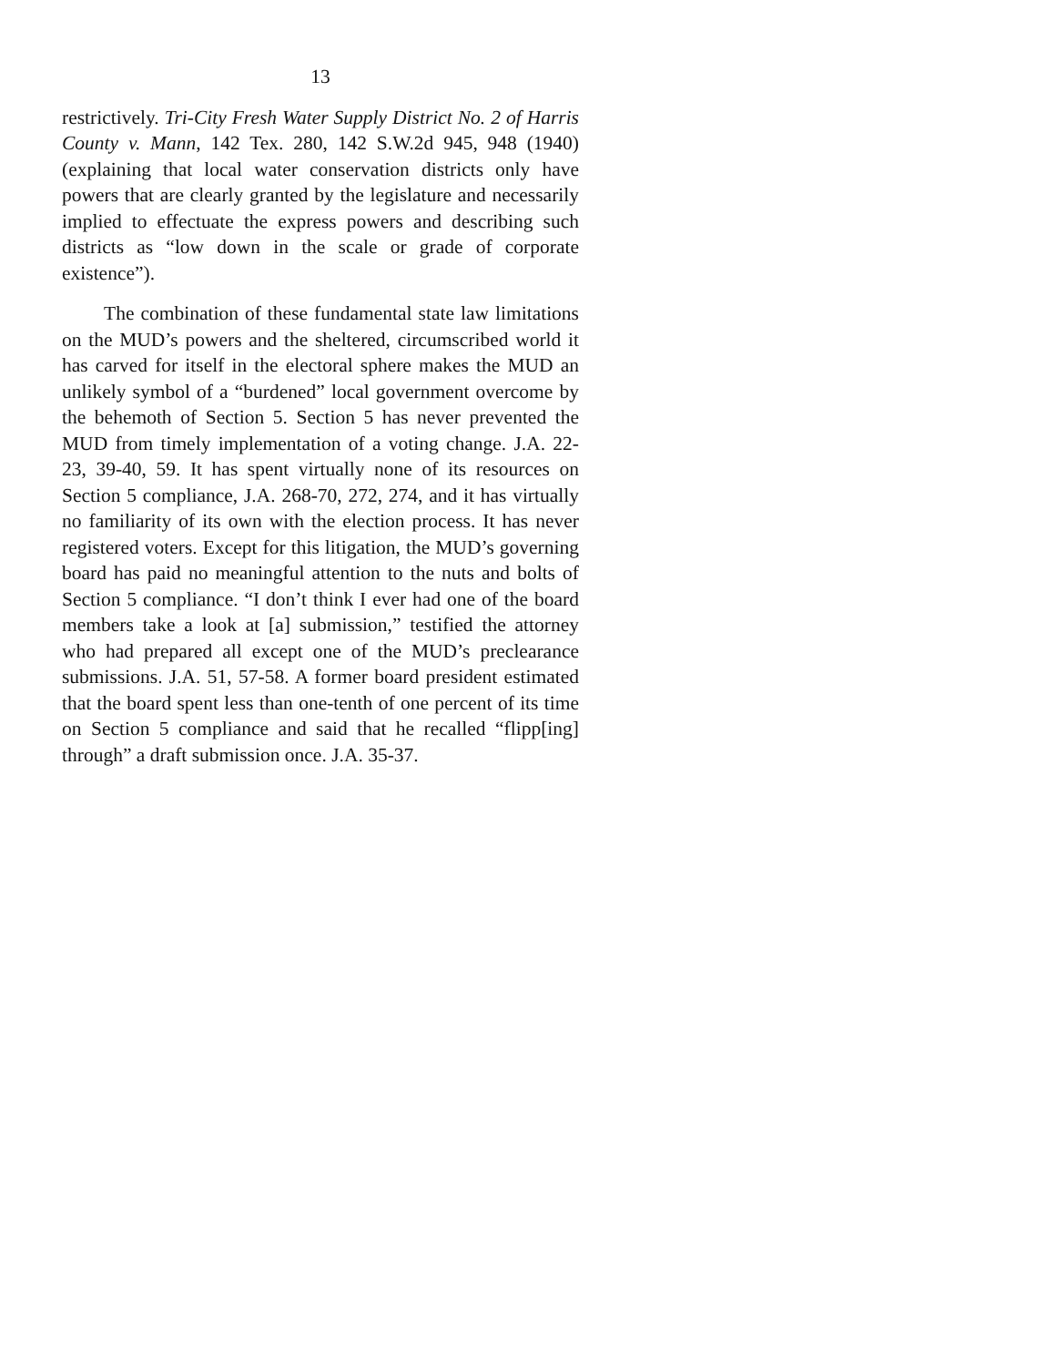13
restrictively. Tri-City Fresh Water Supply District No. 2 of Harris County v. Mann, 142 Tex. 280, 142 S.W.2d 945, 948 (1940) (explaining that local water conservation districts only have powers that are clearly granted by the legislature and necessarily implied to effectuate the express powers and describing such districts as “low down in the scale or grade of corporate existence”).
The combination of these fundamental state law limitations on the MUD’s powers and the sheltered, circumscribed world it has carved for itself in the electoral sphere makes the MUD an unlikely symbol of a “burdened” local government overcome by the behemoth of Section 5. Section 5 has never prevented the MUD from timely implementation of a voting change. J.A. 22-23, 39-40, 59. It has spent virtually none of its resources on Section 5 compliance, J.A. 268-70, 272, 274, and it has virtually no familiarity of its own with the election process. It has never registered voters. Except for this litigation, the MUD’s governing board has paid no meaningful attention to the nuts and bolts of Section 5 compliance. “I don’t think I ever had one of the board members take a look at [a] submission,” testified the attorney who had prepared all except one of the MUD’s preclearance submissions. J.A. 51, 57-58. A former board president estimated that the board spent less than one-tenth of one percent of its time on Section 5 compliance and said that he recalled “flipp[ing] through” a draft submission once. J.A. 35-37.